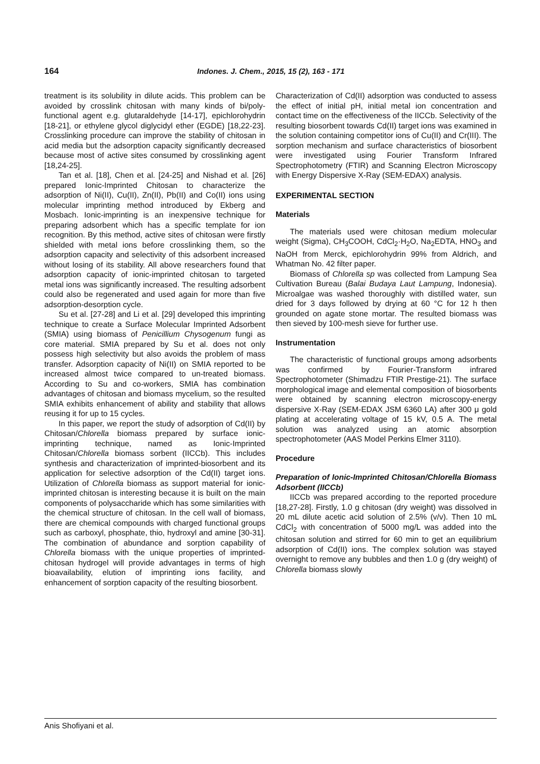164 Indones. J. Chem., 2015, 15 (2), 163 - 171
treatment is its solubility in dilute acids. This problem can be avoided by crosslink chitosan with many kinds of bi/poly-functional agent e.g. glutaraldehyde [14-17], epichlorohydrin [18-21], or ethylene glycol diglycidyl ether (EGDE) [18,22-23]. Crosslinking procedure can improve the stability of chitosan in acid media but the adsorption capacity significantly decreased because most of active sites consumed by crosslinking agent [18,24-25].
Tan et al. [18], Chen et al. [24-25] and Nishad et al. [26] prepared Ionic-Imprinted Chitosan to characterize the adsorption of Ni(II), Cu(II), Zn(II), Pb(II) and Co(II) ions using molecular imprinting method introduced by Ekberg and Mosbach. Ionic-imprinting is an inexpensive technique for preparing adsorbent which has a specific template for ion recognition. By this method, active sites of chitosan were firstly shielded with metal ions before crosslinking them, so the adsorption capacity and selectivity of this adsorbent increased without losing of its stability. All above researchers found that adsorption capacity of ionic-imprinted chitosan to targeted metal ions was significantly increased. The resulting adsorbent could also be regenerated and used again for more than five adsorption-desorption cycle.
Su et al. [27-28] and Li et al. [29] developed this imprinting technique to create a Surface Molecular Imprinted Adsorbent (SMIA) using biomass of Penicillium Chysogenum fungi as core material. SMIA prepared by Su et al. does not only possess high selectivity but also avoids the problem of mass transfer. Adsorption capacity of Ni(II) on SMIA reported to be increased almost twice compared to un-treated biomass. According to Su and co-workers, SMIA has combination advantages of chitosan and biomass mycelium, so the resulted SMIA exhibits enhancement of ability and stability that allows reusing it for up to 15 cycles.
In this paper, we report the study of adsorption of Cd(II) by Chitosan/Chlorella biomass prepared by surface ionic-imprinting technique, named as Ionic-Imprinted Chitosan/Chlorella biomass sorbent (IICCb). This includes synthesis and characterization of imprinted-biosorbent and its application for selective adsorption of the Cd(II) target ions. Utilization of Chlorella biomass as support material for ionic-imprinted chitosan is interesting because it is built on the main components of polysaccharide which has some similarities with the chemical structure of chitosan. In the cell wall of biomass, there are chemical compounds with charged functional groups such as carboxyl, phosphate, thio, hydroxyl and amine [30-31]. The combination of abundance and sorption capability of Chlorella biomass with the unique properties of imprinted-chitosan hydrogel will provide advantages in terms of high bioavailability, elution of imprinting ions facility, and enhancement of sorption capacity of the resulting biosorbent.
Characterization of Cd(II) adsorption was conducted to assess the effect of initial pH, initial metal ion concentration and contact time on the effectiveness of the IICCb. Selectivity of the resulting biosorbent towards Cd(II) target ions was examined in the solution containing competitor ions of Cu(II) and Cr(III). The sorption mechanism and surface characteristics of biosorbent were investigated using Fourier Transform Infrared Spectrophotometry (FTIR) and Scanning Electron Microscopy with Energy Dispersive X-Ray (SEM-EDAX) analysis.
EXPERIMENTAL SECTION
Materials
The materials used were chitosan medium molecular weight (Sigma), CH<sub>3</sub>COOH, CdCl<sub>2</sub>·H<sub>2</sub>O, Na<sub>2</sub>EDTA, HNO<sub>3</sub> and NaOH from Merck, epichlorohydrin 99% from Aldrich, and Whatman No. 42 filter paper.
Biomass of Chlorella sp was collected from Lampung Sea Cultivation Bureau (Balai Budaya Laut Lampung, Indonesia). Microalgae was washed thoroughly with distilled water, sun dried for 3 days followed by drying at 60 °C for 12 h then grounded on agate stone mortar. The resulted biomass was then sieved by 100-mesh sieve for further use.
Instrumentation
The characteristic of functional groups among adsorbents was confirmed by Fourier-Transform infrared Spectrophotometer (Shimadzu FTIR Prestige-21). The surface morphological image and elemental composition of biosorbents were obtained by scanning electron microscopy-energy dispersive X-Ray (SEM-EDAX JSM 6360 LA) after 300 μ gold plating at accelerating voltage of 15 kV, 0.5 A. The metal solution was analyzed using an atomic absorption spectrophotometer (AAS Model Perkins Elmer 3110).
Procedure
Preparation of Ionic-Imprinted Chitosan/Chlorella Biomass Adsorbent (IICCb)
IICCb was prepared according to the reported procedure [18,27-28]. Firstly, 1.0 g chitosan (dry weight) was dissolved in 20 mL dilute acetic acid solution of 2.5% (v/v). Then 10 mL CdCl<sub>2</sub> with concentration of 5000 mg/L was added into the chitosan solution and stirred for 60 min to get an equilibrium adsorption of Cd(II) ions. The complex solution was stayed overnight to remove any bubbles and then 1.0 g (dry weight) of Chlorella biomass slowly
Anis Shofiyani et al.